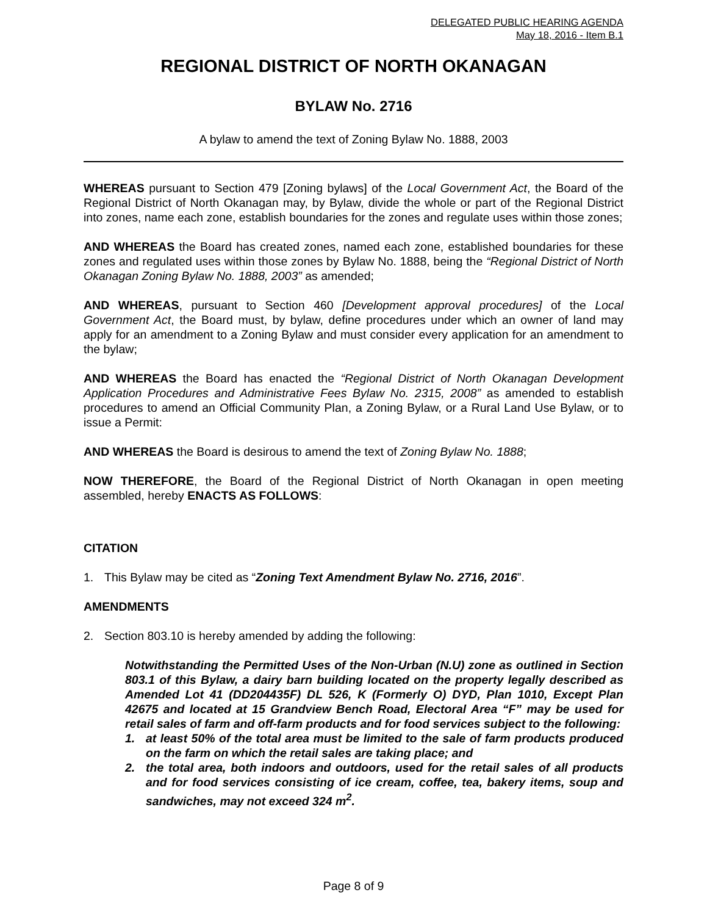DELEGATED PUBLIC HEARING AGENDA
May 18, 2016 - Item B.1
REGIONAL DISTRICT OF NORTH OKANAGAN
BYLAW No. 2716
A bylaw to amend the text of Zoning Bylaw No. 1888, 2003
WHEREAS pursuant to Section 479 [Zoning bylaws] of the Local Government Act, the Board of the Regional District of North Okanagan may, by Bylaw, divide the whole or part of the Regional District into zones, name each zone, establish boundaries for the zones and regulate uses within those zones;
AND WHEREAS the Board has created zones, named each zone, established boundaries for these zones and regulated uses within those zones by Bylaw No. 1888, being the “Regional District of North Okanagan Zoning Bylaw No. 1888, 2003” as amended;
AND WHEREAS, pursuant to Section 460 [Development approval procedures] of the Local Government Act, the Board must, by bylaw, define procedures under which an owner of land may apply for an amendment to a Zoning Bylaw and must consider every application for an amendment to the bylaw;
AND WHEREAS the Board has enacted the “Regional District of North Okanagan Development Application Procedures and Administrative Fees Bylaw No. 2315, 2008” as amended to establish procedures to amend an Official Community Plan, a Zoning Bylaw, or a Rural Land Use Bylaw, or to issue a Permit:
AND WHEREAS the Board is desirous to amend the text of Zoning Bylaw No. 1888;
NOW THEREFORE, the Board of the Regional District of North Okanagan in open meeting assembled, hereby ENACTS AS FOLLOWS:
CITATION
1. This Bylaw may be cited as “Zoning Text Amendment Bylaw No. 2716, 2016”.
AMENDMENTS
2. Section 803.10 is hereby amended by adding the following:
Notwithstanding the Permitted Uses of the Non-Urban (N.U) zone as outlined in Section 803.1 of this Bylaw, a dairy barn building located on the property legally described as Amended Lot 41 (DD204435F) DL 526, K (Formerly O) DYD, Plan 1010, Except Plan 42675 and located at 15 Grandview Bench Road, Electoral Area “F” may be used for retail sales of farm and off-farm products and for food services subject to the following:
1. at least 50% of the total area must be limited to the sale of farm products produced on the farm on which the retail sales are taking place; and
2. the total area, both indoors and outdoors, used for the retail sales of all products and for food services consisting of ice cream, coffee, tea, bakery items, soup and sandwiches, may not exceed 324 m<sup>2</sup>.
Page 8 of 9